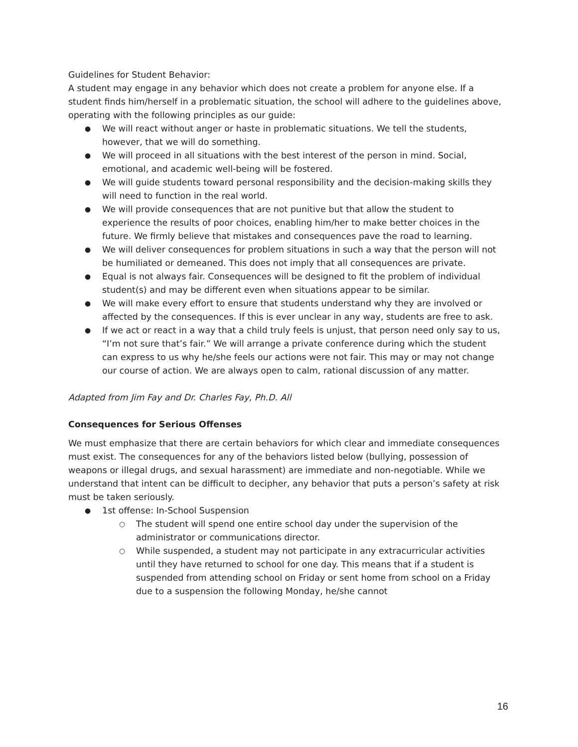Guidelines for Student Behavior:
A student may engage in any behavior which does not create a problem for anyone else. If a student finds him/herself in a problematic situation, the school will adhere to the guidelines above, operating with the following principles as our guide:
We will react without anger or haste in problematic situations. We tell the students, however, that we will do something.
We will proceed in all situations with the best interest of the person in mind. Social, emotional, and academic well-being will be fostered.
We will guide students toward personal responsibility and the decision-making skills they will need to function in the real world.
We will provide consequences that are not punitive but that allow the student to experience the results of poor choices, enabling him/her to make better choices in the future. We firmly believe that mistakes and consequences pave the road to learning.
We will deliver consequences for problem situations in such a way that the person will not be humiliated or demeaned. This does not imply that all consequences are private.
Equal is not always fair. Consequences will be designed to fit the problem of individual student(s) and may be different even when situations appear to be similar.
We will make every effort to ensure that students understand why they are involved or affected by the consequences. If this is ever unclear in any way, students are free to ask.
If we act or react in a way that a child truly feels is unjust, that person need only say to us, “I’m not sure that’s fair.” We will arrange a private conference during which the student can express to us why he/she feels our actions were not fair. This may or may not change our course of action. We are always open to calm, rational discussion of any matter.
Adapted from Jim Fay and Dr. Charles Fay, Ph.D. All
Consequences for Serious Offenses
We must emphasize that there are certain behaviors for which clear and immediate consequences must exist. The consequences for any of the behaviors listed below (bullying, possession of weapons or illegal drugs, and sexual harassment) are immediate and non-negotiable. While we understand that intent can be difficult to decipher, any behavior that puts a person’s safety at risk must be taken seriously.
1st offense: In-School Suspension
The student will spend one entire school day under the supervision of the administrator or communications director.
While suspended, a student may not participate in any extracurricular activities until they have returned to school for one day. This means that if a student is suspended from attending school on Friday or sent home from school on a Friday due to a suspension the following Monday, he/she cannot
16